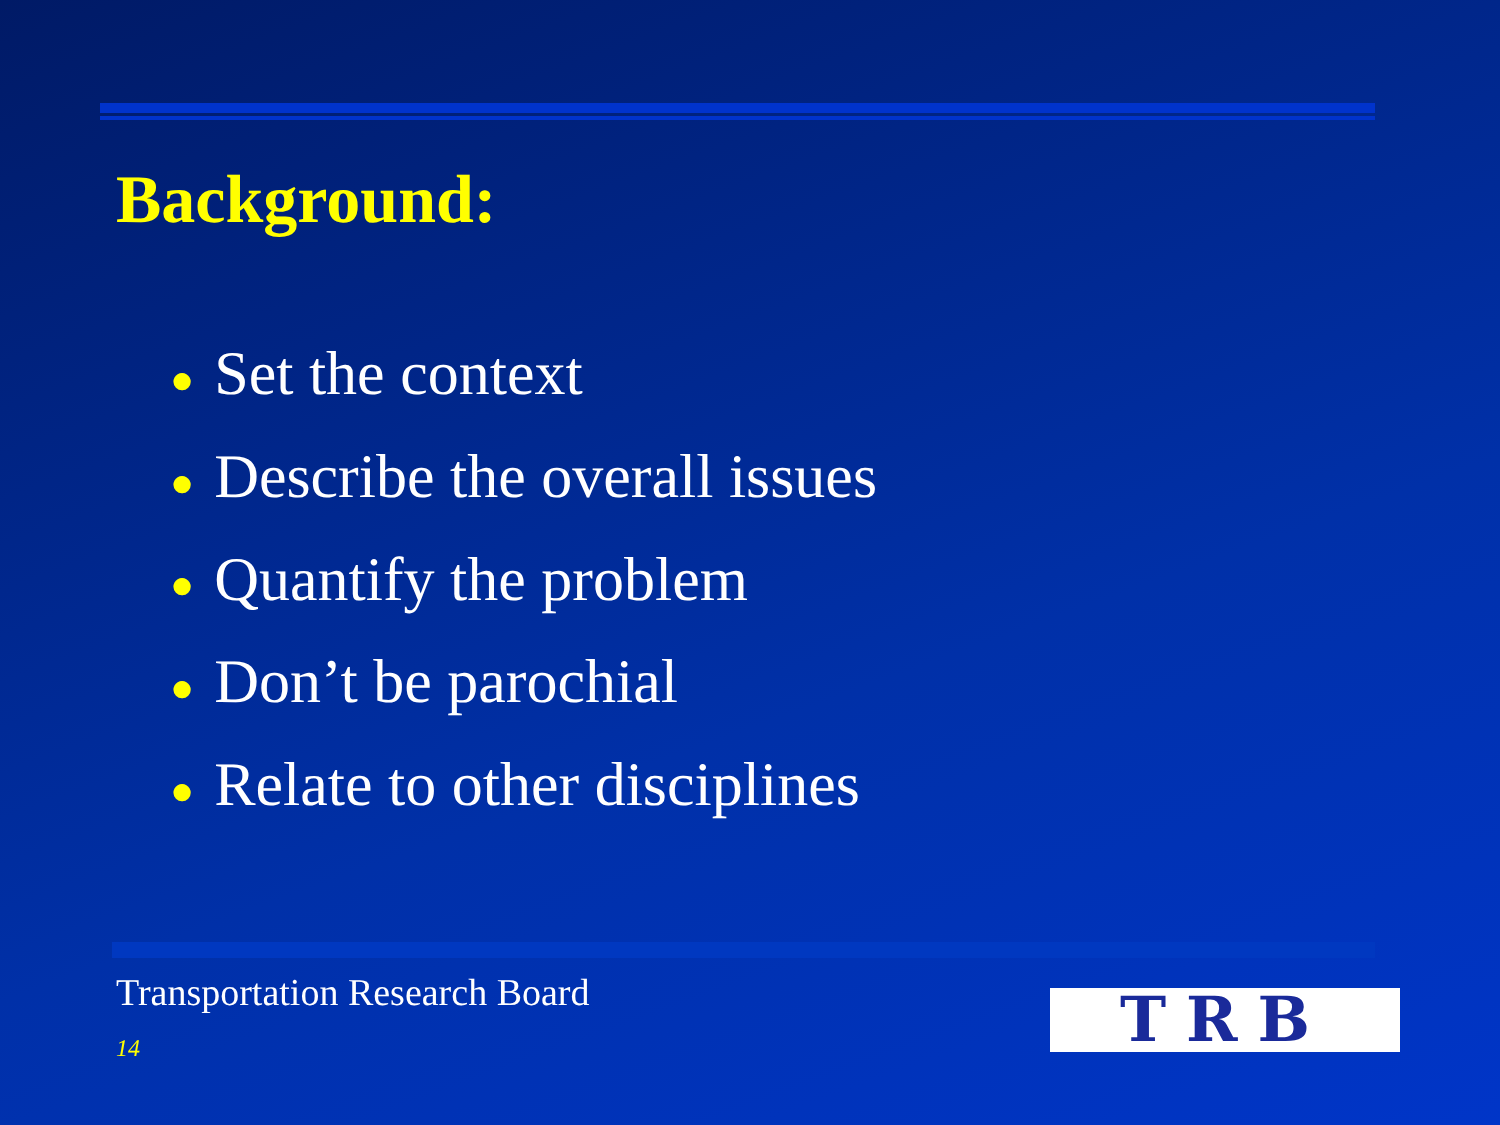Background:
● Set the context
● Describe the overall issues
● Quantify the problem
● Don’t be parochial
● Relate to other disciplines
Transportation Research Board
14 TRB